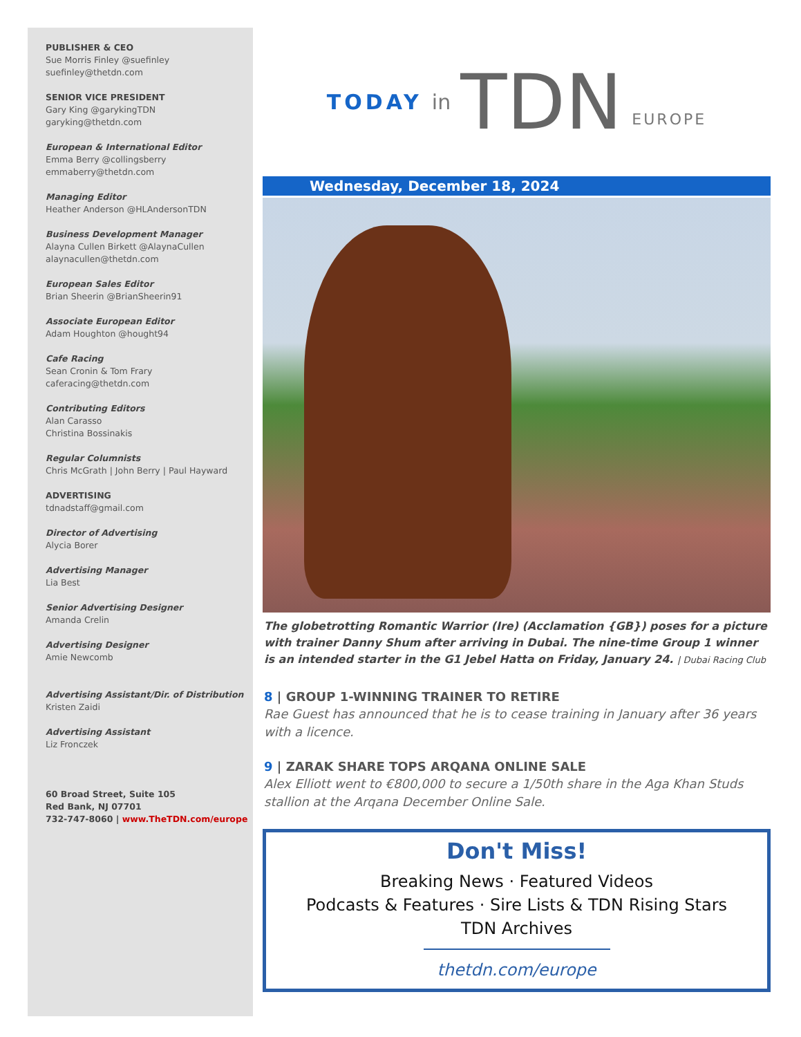PUBLISHER & CEO
Sue Morris Finley @suefinley
suefinley@thetdn.com
SENIOR VICE PRESIDENT
Gary King @garykingTDN
garyking@thetdn.com
European & International Editor
Emma Berry @collingsberry
emmaberry@thetdn.com
Managing Editor
Heather Anderson @HLAndersonTDN
Business Development Manager
Alayna Cullen Birkett @AlaynaCullen
alaynacullen@thetdn.com
European Sales Editor
Brian Sheerin @BrianSheerin91
Associate European Editor
Adam Houghton @hought94
Cafe Racing
Sean Cronin & Tom Frary
caferacing@thetdn.com
Contributing Editors
Alan Carasso
Christina Bossinakis
Regular Columnists
Chris McGrath | John Berry | Paul Hayward
ADVERTISING
tdnadstaff@gmail.com
Director of Advertising
Alycia Borer
Advertising Manager
Lia Best
Senior Advertising Designer
Amanda Crelin
Advertising Designer
Amie Newcomb
Advertising Assistant/Dir. of Distribution
Kristen Zaidi
Advertising Assistant
Liz Fronczek
60 Broad Street, Suite 105
Red Bank, NJ 07701
732-747-8060 | www.TheTDN.com/europe
TODAY in TDN EUROPE
Wednesday, December 18, 2024
The globetrotting Romantic Warrior (Ire) (Acclamation {GB}) poses for a picture with trainer Danny Shum after arriving in Dubai. The nine-time Group 1 winner is an intended starter in the G1 Jebel Hatta on Friday, January 24. | Dubai Racing Club
8 | GROUP 1-WINNING TRAINER TO RETIRE
Rae Guest has announced that he is to cease training in January after 36 years with a licence.
9 | ZARAK SHARE TOPS ARQANA ONLINE SALE
Alex Elliott went to €800,000 to secure a 1/50th share in the Aga Khan Studs stallion at the Arqana December Online Sale.
Don't Miss!
Breaking News · Featured Videos
Podcasts & Features · Sire Lists & TDN Rising Stars
TDN Archives
thetdn.com/europe